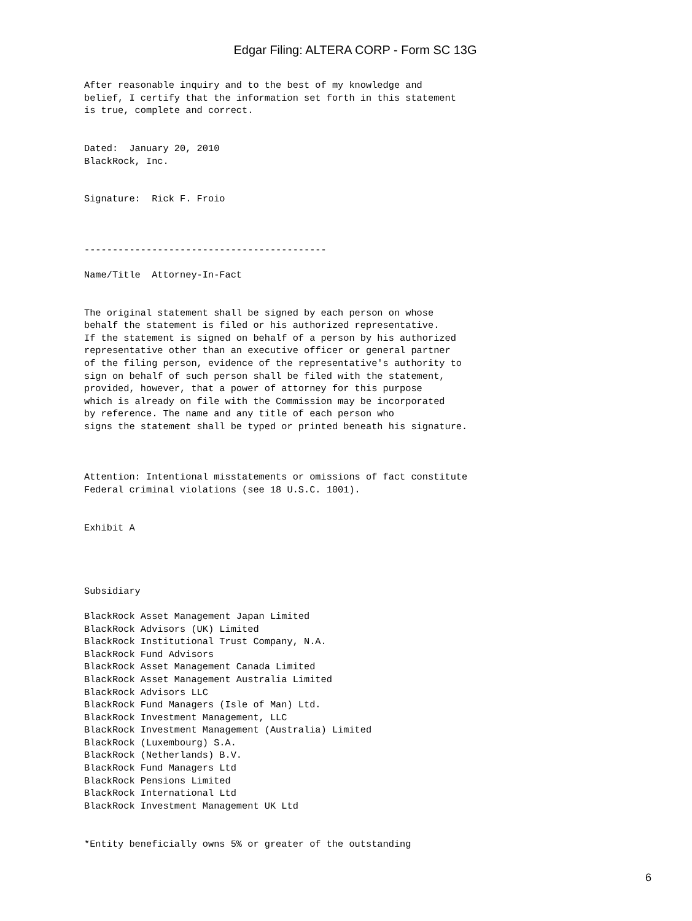Edgar Filing: ALTERA CORP - Form SC 13G
After reasonable inquiry and to the best of my knowledge and
belief, I certify that the information set forth in this statement
is true, complete and correct.


Dated:  January 20, 2010
BlackRock, Inc.


Signature:  Rick F. Froio



-------------------------------------------

Name/Title  Attorney-In-Fact


The original statement shall be signed by each person on whose
behalf the statement is filed or his authorized representative.
If the statement is signed on behalf of a person by his authorized
representative other than an executive officer or general partner
of the filing person, evidence of the representative's authority to
sign on behalf of such person shall be filed with the statement,
provided, however, that a power of attorney for this purpose
which is already on file with the Commission may be incorporated
by reference. The name and any title of each person who
signs the statement shall be typed or printed beneath his signature.



Attention: Intentional misstatements or omissions of fact constitute
Federal criminal violations (see 18 U.S.C. 1001).


Exhibit A




Subsidiary

BlackRock Asset Management Japan Limited
BlackRock Advisors (UK) Limited
BlackRock Institutional Trust Company, N.A.
BlackRock Fund Advisors
BlackRock Asset Management Canada Limited
BlackRock Asset Management Australia Limited
BlackRock Advisors LLC
BlackRock Fund Managers (Isle of Man) Ltd.
BlackRock Investment Management, LLC
BlackRock Investment Management (Australia) Limited
BlackRock (Luxembourg) S.A.
BlackRock (Netherlands) B.V.
BlackRock Fund Managers Ltd
BlackRock Pensions Limited
BlackRock International Ltd
BlackRock Investment Management UK Ltd


*Entity beneficially owns 5% or greater of the outstanding
6